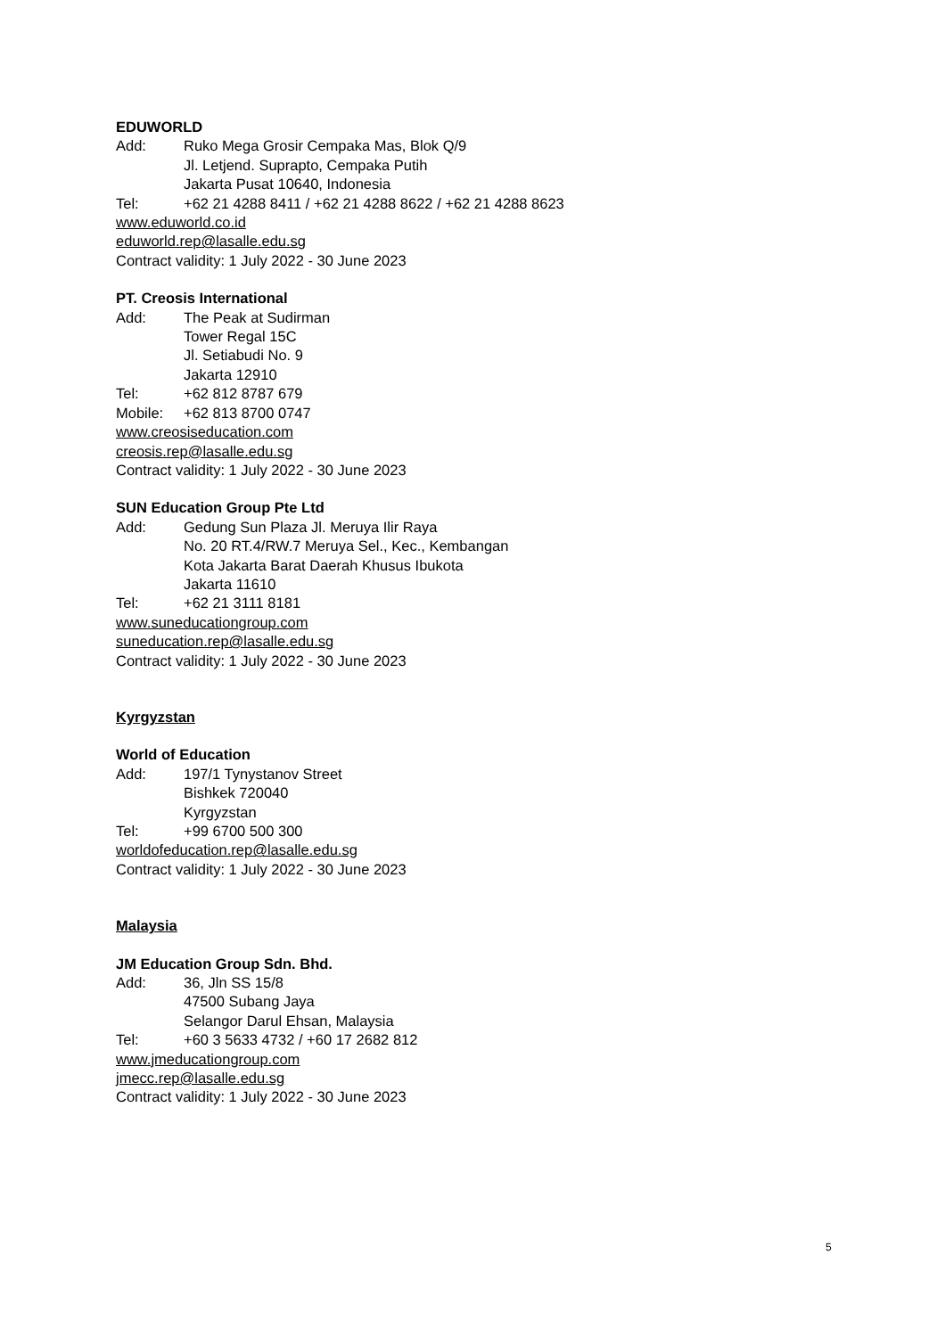EDUWORLD
Add: Ruko Mega Grosir Cempaka Mas, Blok Q/9
Jl. Letjend. Suprapto, Cempaka Putih
Jakarta Pusat 10640, Indonesia
Tel: +62 21 4288 8411 / +62 21 4288 8622 / +62 21 4288 8623
www.eduworld.co.id
eduworld.rep@lasalle.edu.sg
Contract validity: 1 July 2022 - 30 June 2023
PT. Creosis International
Add: The Peak at Sudirman
Tower Regal 15C
Jl. Setiabudi No. 9
Jakarta 12910
Tel: +62 812 8787 679
Mobile: +62 813 8700 0747
www.creosiseducation.com
creosis.rep@lasalle.edu.sg
Contract validity: 1 July 2022 - 30 June 2023
SUN Education Group Pte Ltd
Add: Gedung Sun Plaza Jl. Meruya Ilir Raya
No. 20 RT.4/RW.7 Meruya Sel., Kec., Kembangan
Kota Jakarta Barat Daerah Khusus Ibukota
Jakarta 11610
Tel: +62 21 3111 8181
www.suneducationgroup.com
suneducation.rep@lasalle.edu.sg
Contract validity: 1 July 2022 - 30 June 2023
Kyrgyzstan
World of Education
Add: 197/1 Tynystanov Street
Bishkek 720040
Kyrgyzstan
Tel: +99 6700 500 300
worldofeducation.rep@lasalle.edu.sg
Contract validity: 1 July 2022 - 30 June 2023
Malaysia
JM Education Group Sdn. Bhd.
Add: 36, Jln SS 15/8
47500 Subang Jaya
Selangor Darul Ehsan, Malaysia
Tel: +60 3 5633 4732 / +60 17 2682 812
www.jmeducationgroup.com
jmecc.rep@lasalle.edu.sg
Contract validity: 1 July 2022 - 30 June 2023
5